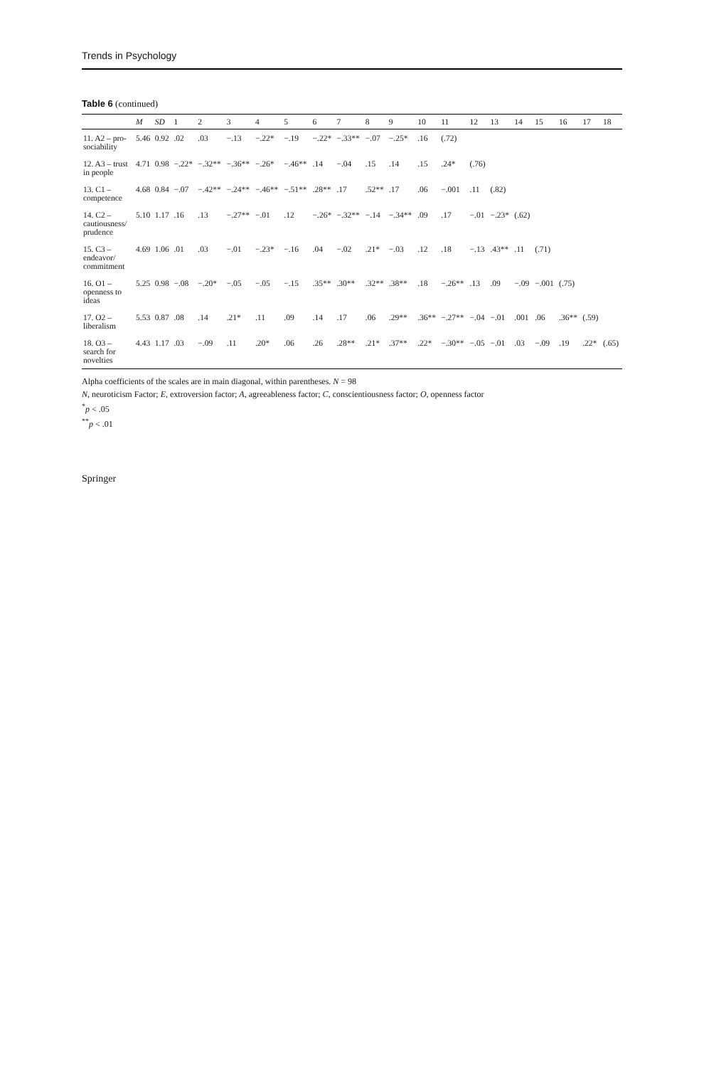Trends in Psychology
Table 6 (continued)
| | M | SD | 1 | 2 | 3 | 4 | 5 | 6 | 7 | 8 | 9 | 10 | 11 | 12 | 13 | 14 | 15 | 16 | 17 | 18 |
| --- | --- | --- | --- | --- | --- | --- | --- | --- | --- | --- | --- | --- | --- | --- | --- | --- | --- | --- | --- | --- |
| 11. A2 – pro-sociability | 5.46 | 0.92 | .02 | .03 | −.13 | −.22* | −.19 | −.22* | −.33** | −.07 | −.25* | .16 | (.72) | | | | | | | |
| 12. A3 – trust in people | 4.71 | 0.98 | −.22* | −.32** | −.36** | −.26* | −.46** | .14 | −.04 | .15 | .14 | .15 | .24* | (.76) | | | | | | |
| 13. C1 – competence | 4.68 | 0.84 | −.07 | −.42** | −.24** | −.46** | −.51** | .28** | .17 | .52** | .17 | .06 | −.001 | .11 | (.82) | | | | | |
| 14. C2 – cautiousness/ prudence | 5.10 | 1.17 | .16 | .13 | −.27** | −.01 | .12 | −.26* | −.32** | −.14 | −.34** | .09 | .17 | −.01 | −.23* | (.62) | | | | |
| 15. C3 – endeavor/ commitment | 4.69 | 1.06 | .01 | .03 | −.01 | −.23* | −.16 | .04 | −.02 | .21* | −.03 | .12 | .18 | −.13 | .43** | .11 | (.71) | | | |
| 16. O1 – openness to ideas | 5.25 | 0.98 | −.08 | −.20* | −.05 | −.05 | −.15 | .35** | .30** | .32** | .38** | .18 | −.26** | .13 | .09 | −.09 | −.001 | (.75) | | |
| 17. O2 – liberalism | 5.53 | 0.87 | .08 | .14 | .21* | .11 | .09 | .14 | .17 | .06 | .29** | .36** | −.27** | −.04 | −.01 | .001 | .06 | .36** | (.59) | |
| 18. O3 – search for novelties | 4.43 | 1.17 | .03 | −.09 | .11 | .20* | .06 | .26 | .28** | .21* | .37** | .22* | −.30** | −.05 | −.01 | .03 | −.09 | .19 | .22* | (.65) |
Alpha coefficients of the scales are in main diagonal, within parentheses. N = 98
N, neuroticism Factor; E, extroversion factor; A, agreeableness factor; C, conscientiousness factor; O, openness factor
<sup>*</sup> p < .05
<sup>**</sup> p < .01
Springer